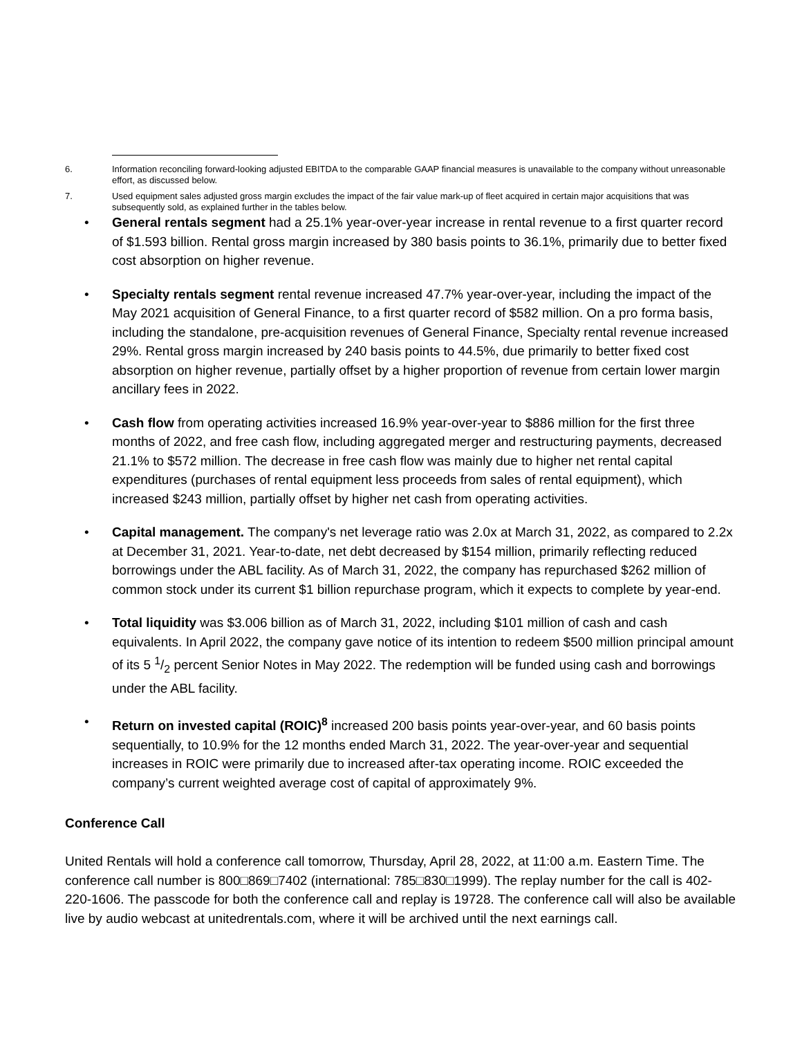6. Information reconciling forward-looking adjusted EBITDA to the comparable GAAP financial measures is unavailable to the company without unreasonable effort, as discussed below.
7. Used equipment sales adjusted gross margin excludes the impact of the fair value mark-up of fleet acquired in certain major acquisitions that was subsequently sold, as explained further in the tables below.
• General rentals segment had a 25.1% year-over-year increase in rental revenue to a first quarter record of $1.593 billion. Rental gross margin increased by 380 basis points to 36.1%, primarily due to better fixed cost absorption on higher revenue.
• Specialty rentals segment rental revenue increased 47.7% year-over-year, including the impact of the May 2021 acquisition of General Finance, to a first quarter record of $582 million. On a pro forma basis, including the standalone, pre-acquisition revenues of General Finance, Specialty rental revenue increased 29%. Rental gross margin increased by 240 basis points to 44.5%, due primarily to better fixed cost absorption on higher revenue, partially offset by a higher proportion of revenue from certain lower margin ancillary fees in 2022.
• Cash flow from operating activities increased 16.9% year-over-year to $886 million for the first three months of 2022, and free cash flow, including aggregated merger and restructuring payments, decreased 21.1% to $572 million. The decrease in free cash flow was mainly due to higher net rental capital expenditures (purchases of rental equipment less proceeds from sales of rental equipment), which increased $243 million, partially offset by higher net cash from operating activities.
• Capital management. The company's net leverage ratio was 2.0x at March 31, 2022, as compared to 2.2x at December 31, 2021. Year-to-date, net debt decreased by $154 million, primarily reflecting reduced borrowings under the ABL facility. As of March 31, 2022, the company has repurchased $262 million of common stock under its current $1 billion repurchase program, which it expects to complete by year-end.
• Total liquidity was $3.006 billion as of March 31, 2022, including $101 million of cash and cash equivalents. In April 2022, the company gave notice of its intention to redeem $500 million principal amount of its 5 1/2 percent Senior Notes in May 2022. The redemption will be funded using cash and borrowings under the ABL facility.
• Return on invested capital (ROIC)<sup>8</sup> increased 200 basis points year-over-year, and 60 basis points sequentially, to 10.9% for the 12 months ended March 31, 2022. The year-over-year and sequential increases in ROIC were primarily due to increased after-tax operating income. ROIC exceeded the company’s current weighted average cost of capital of approximately 9%.
Conference Call
United Rentals will hold a conference call tomorrow, Thursday, April 28, 2022, at 11:00 a.m. Eastern Time. The conference call number is 800□869□7402 (international: 785□830□1999). The replay number for the call is 402-220-1606. The passcode for both the conference call and replay is 19728. The conference call will also be available live by audio webcast at unitedrentals.com, where it will be archived until the next earnings call.